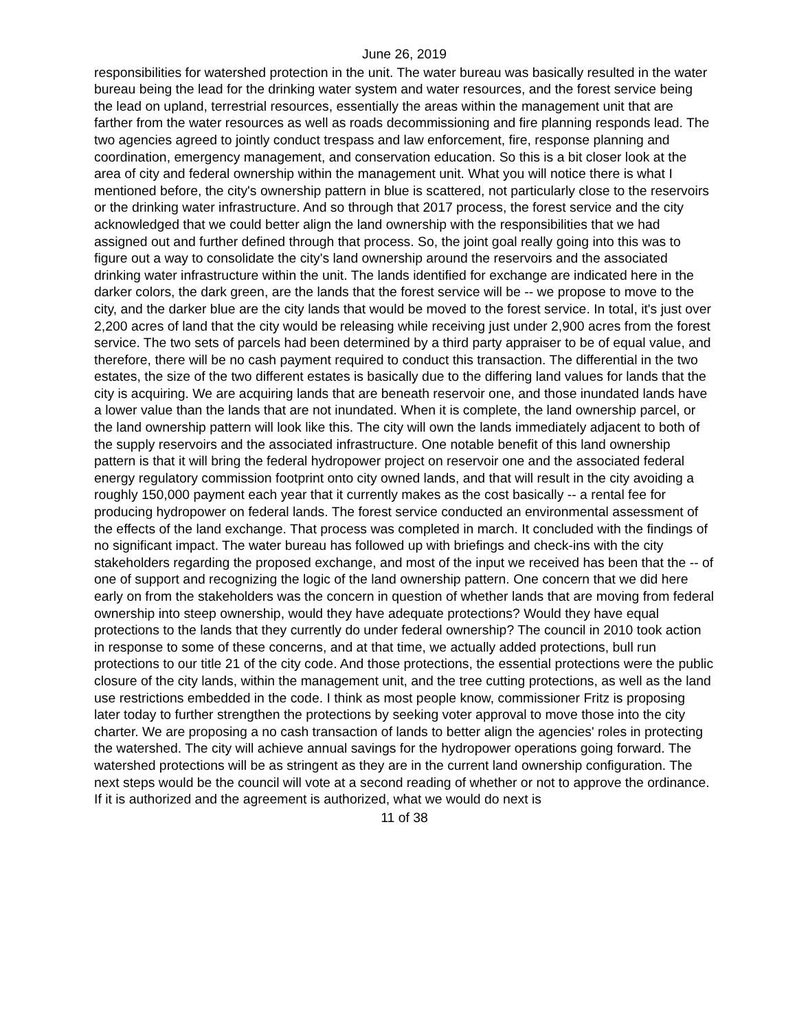June 26, 2019
responsibilities for watershed protection in the unit. The water bureau was basically resulted in the water bureau being the lead for the drinking water system and water resources, and the forest service being the lead on upland, terrestrial resources, essentially the areas within the management unit that are farther from the water resources as well as roads decommissioning and fire planning responds lead. The two agencies agreed to jointly conduct trespass and law enforcement, fire, response planning and coordination, emergency management, and conservation education. So this is a bit closer look at the area of city and federal ownership within the management unit. What you will notice there is what I mentioned before, the city's ownership pattern in blue is scattered, not particularly close to the reservoirs or the drinking water infrastructure. And so through that 2017 process, the forest service and the city acknowledged that we could better align the land ownership with the responsibilities that we had assigned out and further defined through that process. So, the joint goal really going into this was to figure out a way to consolidate the city's land ownership around the reservoirs and the associated drinking water infrastructure within the unit. The lands identified for exchange are indicated here in the darker colors, the dark green, are the lands that the forest service will be -- we propose to move to the city, and the darker blue are the city lands that would be moved to the forest service. In total, it's just over 2,200 acres of land that the city would be releasing while receiving just under 2,900 acres from the forest service. The two sets of parcels had been determined by a third party appraiser to be of equal value, and therefore, there will be no cash payment required to conduct this transaction. The differential in the two estates, the size of the two different estates is basically due to the differing land values for lands that the city is acquiring. We are acquiring lands that are beneath reservoir one, and those inundated lands have a lower value than the lands that are not inundated. When it is complete, the land ownership parcel, or the land ownership pattern will look like this. The city will own the lands immediately adjacent to both of the supply reservoirs and the associated infrastructure. One notable benefit of this land ownership pattern is that it will bring the federal hydropower project on reservoir one and the associated federal energy regulatory commission footprint onto city owned lands, and that will result in the city avoiding a roughly 150,000 payment each year that it currently makes as the cost basically -- a rental fee for producing hydropower on federal lands. The forest service conducted an environmental assessment of the effects of the land exchange. That process was completed in march. It concluded with the findings of no significant impact. The water bureau has followed up with briefings and check-ins with the city stakeholders regarding the proposed exchange, and most of the input we received has been that the -- of one of support and recognizing the logic of the land ownership pattern. One concern that we did here early on from the stakeholders was the concern in question of whether lands that are moving from federal ownership into steep ownership, would they have adequate protections? Would they have equal protections to the lands that they currently do under federal ownership? The council in 2010 took action in response to some of these concerns, and at that time, we actually added protections, bull run protections to our title 21 of the city code. And those protections, the essential protections were the public closure of the city lands, within the management unit, and the tree cutting protections, as well as the land use restrictions embedded in the code. I think as most people know, commissioner Fritz is proposing later today to further strengthen the protections by seeking voter approval to move those into the city charter. We are proposing a no cash transaction of lands to better align the agencies' roles in protecting the watershed. The city will achieve annual savings for the hydropower operations going forward. The watershed protections will be as stringent as they are in the current land ownership configuration. The next steps would be the council will vote at a second reading of whether or not to approve the ordinance. If it is authorized and the agreement is authorized, what we would do next is
11 of 38